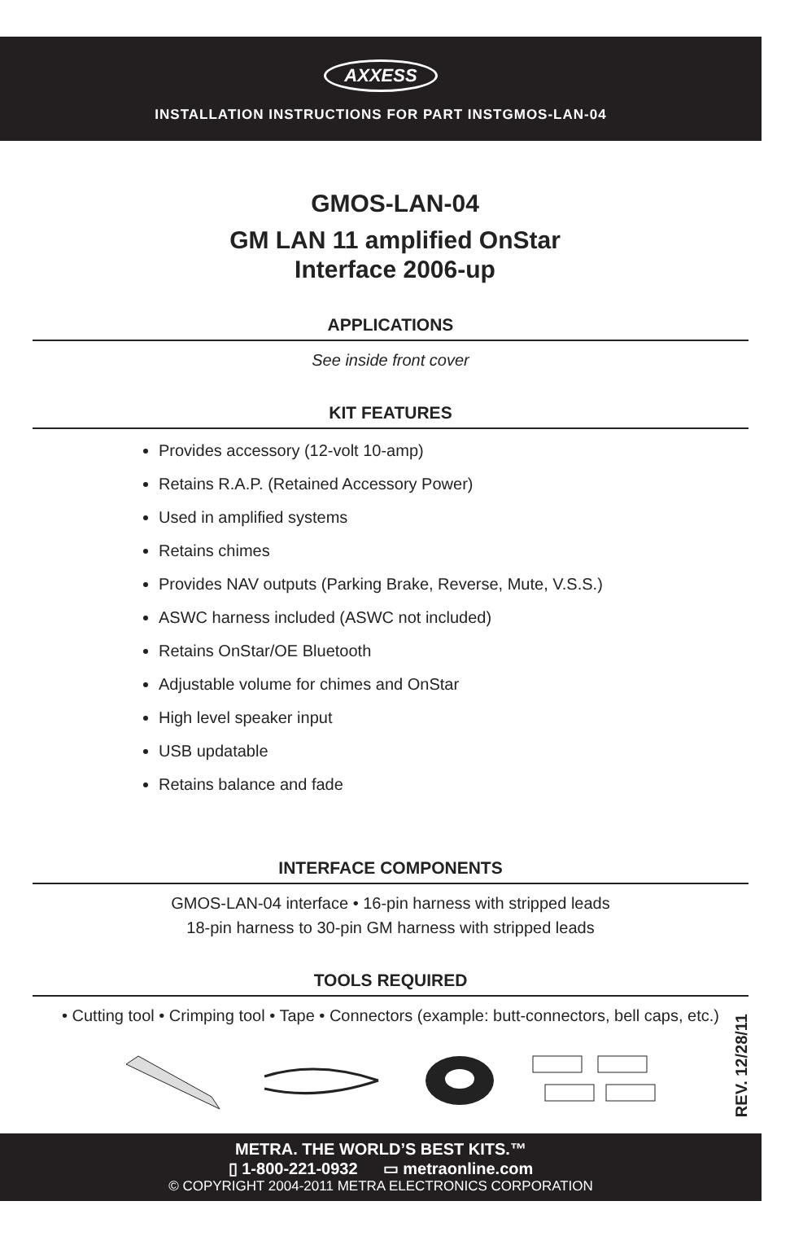AXXESS
INSTALLATION INSTRUCTIONS FOR PART INSTGMOS-LAN-04
GMOS-LAN-04
GM LAN 11 amplified OnStar
Interface 2006-up
APPLICATIONS
See inside front cover
KIT FEATURES
Provides accessory (12-volt 10-amp)
Retains R.A.P. (Retained Accessory Power)
Used in amplified systems
Retains chimes
Provides NAV outputs (Parking Brake, Reverse, Mute, V.S.S.)
ASWC harness included (ASWC not included)
Retains OnStar/OE Bluetooth
Adjustable volume for chimes and OnStar
High level speaker input
USB updatable
Retains balance and fade
INTERFACE COMPONENTS
GMOS-LAN-04 interface • 16-pin harness with stripped leads
18-pin harness to 30-pin GM harness with stripped leads
TOOLS REQUIRED
• Cutting tool • Crimping tool • Tape • Connectors (example: butt-connectors, bell caps, etc.)
REV. 12/28/11
METRA. THE WORLD’S BEST KITS.™
▯ 1-800-221-0932 ▭ metraonline.com
© COPYRIGHT 2004-2011 METRA ELECTRONICS CORPORATION